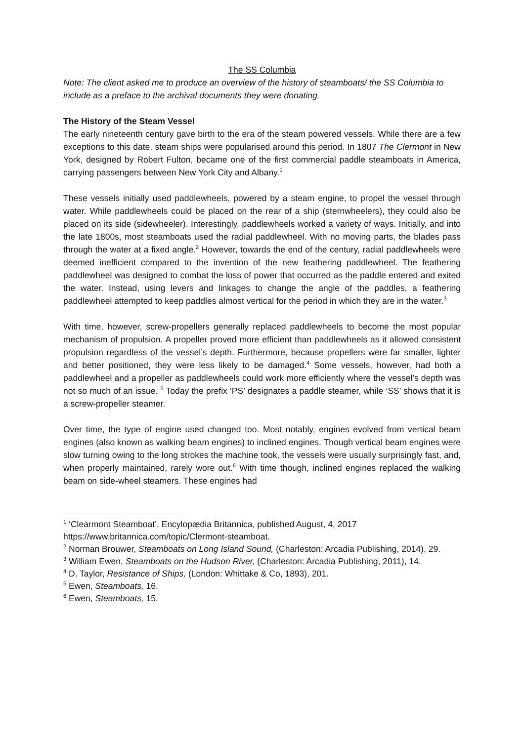The SS Columbia
Note: The client asked me to produce an overview of the history of steamboats/ the SS Columbia to include as a preface to the archival documents they were donating.
The History of the Steam Vessel
The early nineteenth century gave birth to the era of the steam powered vessels. While there are a few exceptions to this date, steam ships were popularised around this period. In 1807 The Clermont in New York, designed by Robert Fulton, became one of the first commercial paddle steamboats in America, carrying passengers between New York City and Albany.<sup>1</sup>
These vessels initially used paddlewheels, powered by a steam engine, to propel the vessel through water. While paddlewheels could be placed on the rear of a ship (sternwheelers), they could also be placed on its side (sidewheeler). Interestingly, paddlewheels worked a variety of ways. Initially, and into the late 1800s, most steamboats used the radial paddlewheel. With no moving parts, the blades pass through the water at a fixed angle.<sup>2</sup> However, towards the end of the century, radial paddlewheels were deemed inefficient compared to the invention of the new feathering paddlewheel. The feathering paddlewheel was designed to combat the loss of power that occurred as the paddle entered and exited the water. Instead, using levers and linkages to change the angle of the paddles, a feathering paddlewheel attempted to keep paddles almost vertical for the period in which they are in the water.<sup>3</sup>
With time, however, screw-propellers generally replaced paddlewheels to become the most popular mechanism of propulsion. A propeller proved more efficient than paddlewheels as it allowed consistent propulsion regardless of the vessel’s depth. Furthermore, because propellers were far smaller, lighter and better positioned, they were less likely to be damaged.<sup>4</sup> Some vessels, however, had both a paddlewheel and a propeller as paddlewheels could work more efficiently where the vessel’s depth was not so much of an issue. <sup>5</sup> Today the prefix ‘PS’ designates a paddle steamer, while ‘SS’ shows that it is a screw-propeller steamer.
Over time, the type of engine used changed too. Most notably, engines evolved from vertical beam engines (also known as walking beam engines) to inclined engines. Though vertical beam engines were slow turning owing to the long strokes the machine took, the vessels were usually surprisingly fast, and, when properly maintained, rarely wore out.<sup>6</sup> With time though, inclined engines replaced the walking beam on side-wheel steamers. These engines had
<sup>1</sup> ‘Clearmont Steamboat’, Encylopædia Britannica, published August, 4, 2017 https://www.britannica.com/topic/Clermont-steamboat.
<sup>2</sup> Norman Brouwer, Steamboats on Long Island Sound, (Charleston: Arcadia Publishing, 2014), 29.
<sup>3</sup> William Ewen, Steamboats on the Hudson River, (Charleston: Arcadia Publishing, 2011), 14.
<sup>4</sup> D. Taylor, Resistance of Ships, (London: Whittake & Co, 1893), 201.
<sup>5</sup> Ewen, Steamboats, 16.
<sup>6</sup> Ewen, Steamboats, 15.